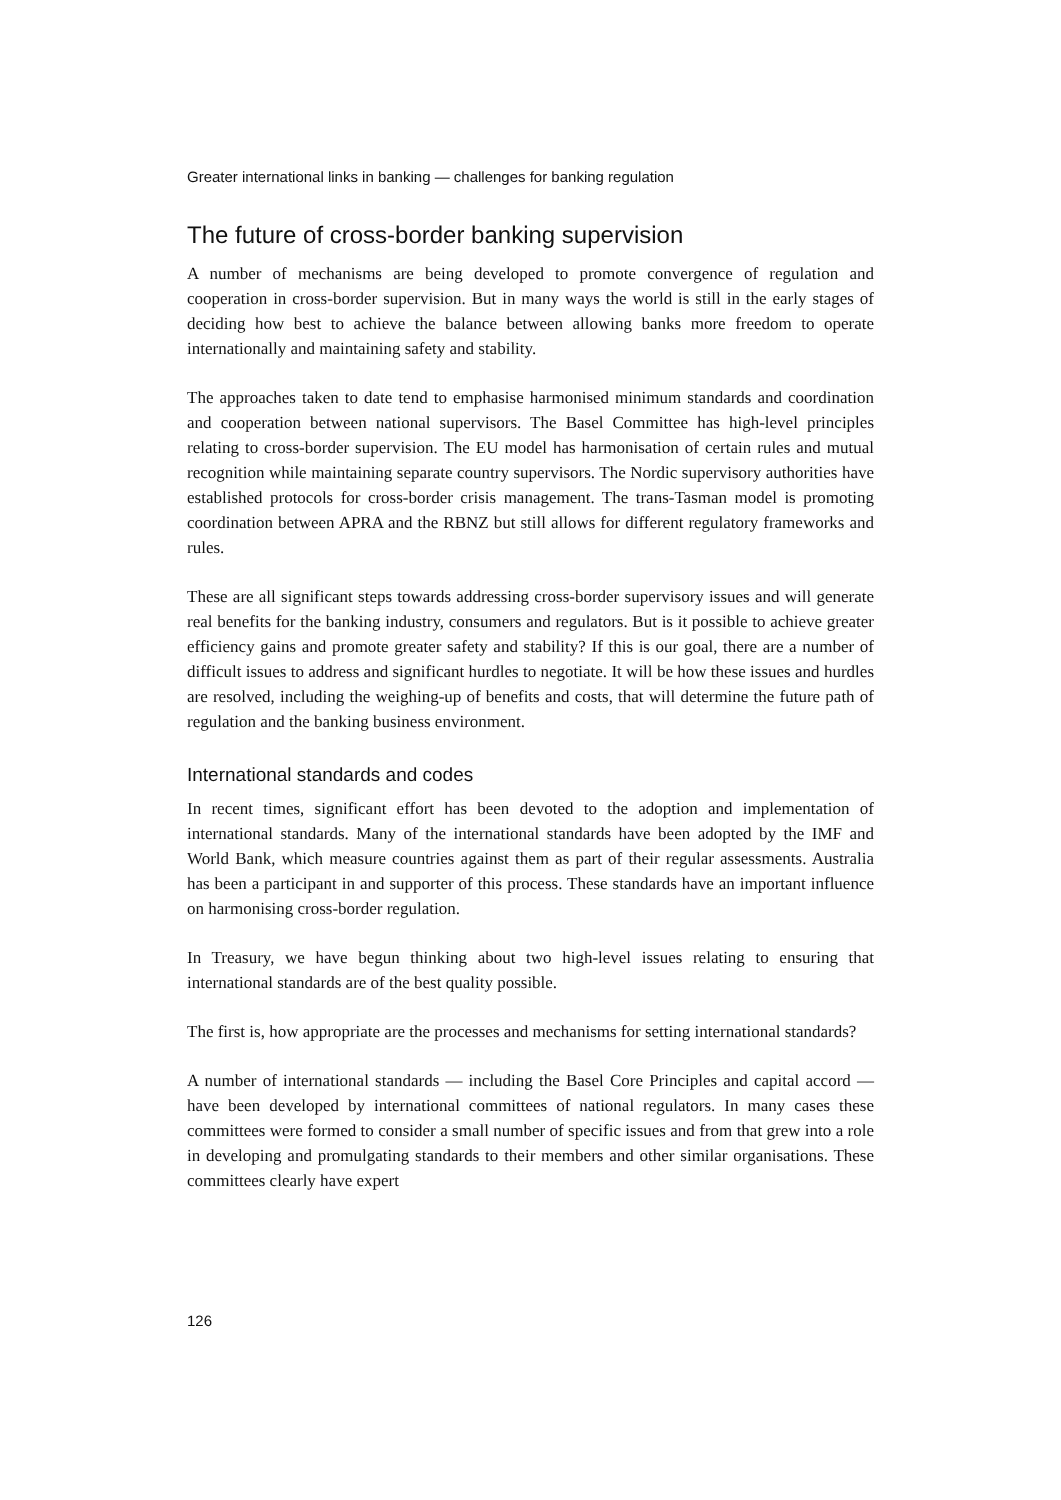Greater international links in banking — challenges for banking regulation
The future of cross-border banking supervision
A number of mechanisms are being developed to promote convergence of regulation and cooperation in cross-border supervision. But in many ways the world is still in the early stages of deciding how best to achieve the balance between allowing banks more freedom to operate internationally and maintaining safety and stability.
The approaches taken to date tend to emphasise harmonised minimum standards and coordination and cooperation between national supervisors. The Basel Committee has high-level principles relating to cross-border supervision. The EU model has harmonisation of certain rules and mutual recognition while maintaining separate country supervisors. The Nordic supervisory authorities have established protocols for cross-border crisis management. The trans-Tasman model is promoting coordination between APRA and the RBNZ but still allows for different regulatory frameworks and rules.
These are all significant steps towards addressing cross-border supervisory issues and will generate real benefits for the banking industry, consumers and regulators. But is it possible to achieve greater efficiency gains and promote greater safety and stability? If this is our goal, there are a number of difficult issues to address and significant hurdles to negotiate. It will be how these issues and hurdles are resolved, including the weighing-up of benefits and costs, that will determine the future path of regulation and the banking business environment.
International standards and codes
In recent times, significant effort has been devoted to the adoption and implementation of international standards. Many of the international standards have been adopted by the IMF and World Bank, which measure countries against them as part of their regular assessments. Australia has been a participant in and supporter of this process. These standards have an important influence on harmonising cross-border regulation.
In Treasury, we have begun thinking about two high-level issues relating to ensuring that international standards are of the best quality possible.
The first is, how appropriate are the processes and mechanisms for setting international standards?
A number of international standards — including the Basel Core Principles and capital accord — have been developed by international committees of national regulators. In many cases these committees were formed to consider a small number of specific issues and from that grew into a role in developing and promulgating standards to their members and other similar organisations. These committees clearly have expert
126